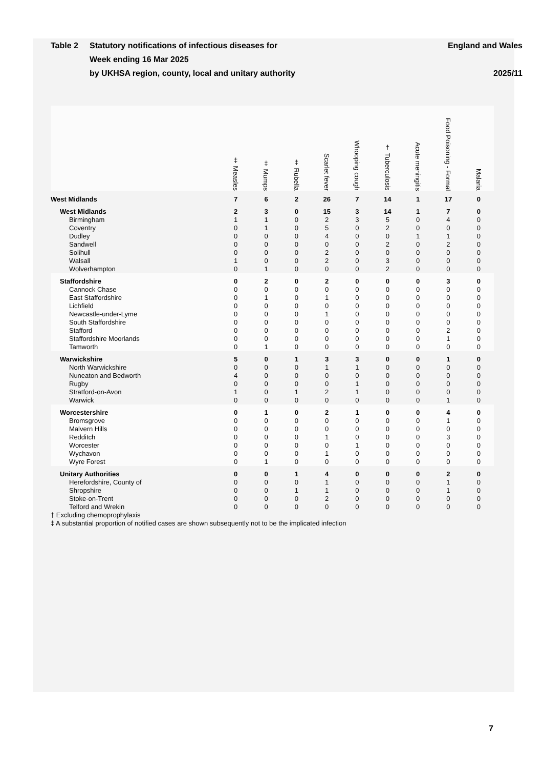Table 2 Statutory notifications of infectious diseases for
Week ending 16 Mar 2025
by UKHSA region, county, local and unitary authority
England and Wales
2025/11
| | ‡ Measles | ‡ Mumps | ‡ Rubella | Scarlet fever | Whooping cough | † Tuberculosis | Acute meningitis | Food Poisoning - Formal | Malaria |
| --- | --- | --- | --- | --- | --- | --- | --- | --- | --- |
| West Midlands | 7 | 6 | 2 | 26 | 7 | 14 | 1 | 17 | 0 |
| West Midlands | 2 | 3 | 0 | 15 | 3 | 14 | 1 | 7 | 0 |
| Birmingham | 1 | 1 | 0 | 2 | 3 | 5 | 0 | 4 | 0 |
| Coventry | 0 | 1 | 0 | 5 | 0 | 2 | 0 | 0 | 0 |
| Dudley | 0 | 0 | 0 | 4 | 0 | 0 | 1 | 1 | 0 |
| Sandwell | 0 | 0 | 0 | 0 | 0 | 2 | 0 | 2 | 0 |
| Solihull | 0 | 0 | 0 | 2 | 0 | 0 | 0 | 0 | 0 |
| Walsall | 1 | 0 | 0 | 2 | 0 | 3 | 0 | 0 | 0 |
| Wolverhampton | 0 | 1 | 0 | 0 | 0 | 2 | 0 | 0 | 0 |
| Staffordshire | 0 | 2 | 0 | 2 | 0 | 0 | 0 | 3 | 0 |
| Cannock Chase | 0 | 0 | 0 | 0 | 0 | 0 | 0 | 0 | 0 |
| East Staffordshire | 0 | 1 | 0 | 1 | 0 | 0 | 0 | 0 | 0 |
| Lichfield | 0 | 0 | 0 | 0 | 0 | 0 | 0 | 0 | 0 |
| Newcastle-under-Lyme | 0 | 0 | 0 | 1 | 0 | 0 | 0 | 0 | 0 |
| South Staffordshire | 0 | 0 | 0 | 0 | 0 | 0 | 0 | 0 | 0 |
| Stafford | 0 | 0 | 0 | 0 | 0 | 0 | 0 | 2 | 0 |
| Staffordshire Moorlands | 0 | 0 | 0 | 0 | 0 | 0 | 0 | 1 | 0 |
| Tamworth | 0 | 1 | 0 | 0 | 0 | 0 | 0 | 0 | 0 |
| Warwickshire | 5 | 0 | 1 | 3 | 3 | 0 | 0 | 1 | 0 |
| North Warwickshire | 0 | 0 | 0 | 1 | 1 | 0 | 0 | 0 | 0 |
| Nuneaton and Bedworth | 4 | 0 | 0 | 0 | 0 | 0 | 0 | 0 | 0 |
| Rugby | 0 | 0 | 0 | 0 | 1 | 0 | 0 | 0 | 0 |
| Stratford-on-Avon | 1 | 0 | 1 | 2 | 1 | 0 | 0 | 0 | 0 |
| Warwick | 0 | 0 | 0 | 0 | 0 | 0 | 0 | 1 | 0 |
| Worcestershire | 0 | 1 | 0 | 2 | 1 | 0 | 0 | 4 | 0 |
| Bromsgrove | 0 | 0 | 0 | 0 | 0 | 0 | 0 | 1 | 0 |
| Malvern Hills | 0 | 0 | 0 | 0 | 0 | 0 | 0 | 0 | 0 |
| Redditch | 0 | 0 | 0 | 1 | 0 | 0 | 0 | 3 | 0 |
| Worcester | 0 | 0 | 0 | 0 | 1 | 0 | 0 | 0 | 0 |
| Wychavon | 0 | 0 | 0 | 1 | 0 | 0 | 0 | 0 | 0 |
| Wyre Forest | 0 | 1 | 0 | 0 | 0 | 0 | 0 | 0 | 0 |
| Unitary Authorities | 0 | 0 | 1 | 4 | 0 | 0 | 0 | 2 | 0 |
| Herefordshire, County of | 0 | 0 | 0 | 1 | 0 | 0 | 0 | 1 | 0 |
| Shropshire | 0 | 0 | 1 | 1 | 0 | 0 | 0 | 1 | 0 |
| Stoke-on-Trent | 0 | 0 | 0 | 2 | 0 | 0 | 0 | 0 | 0 |
| Telford and Wrekin | 0 | 0 | 0 | 0 | 0 | 0 | 0 | 0 | 0 |
† Excluding chemoprophylaxis
‡ A substantial proportion of notified cases are shown subsequently not to be the implicated infection
7